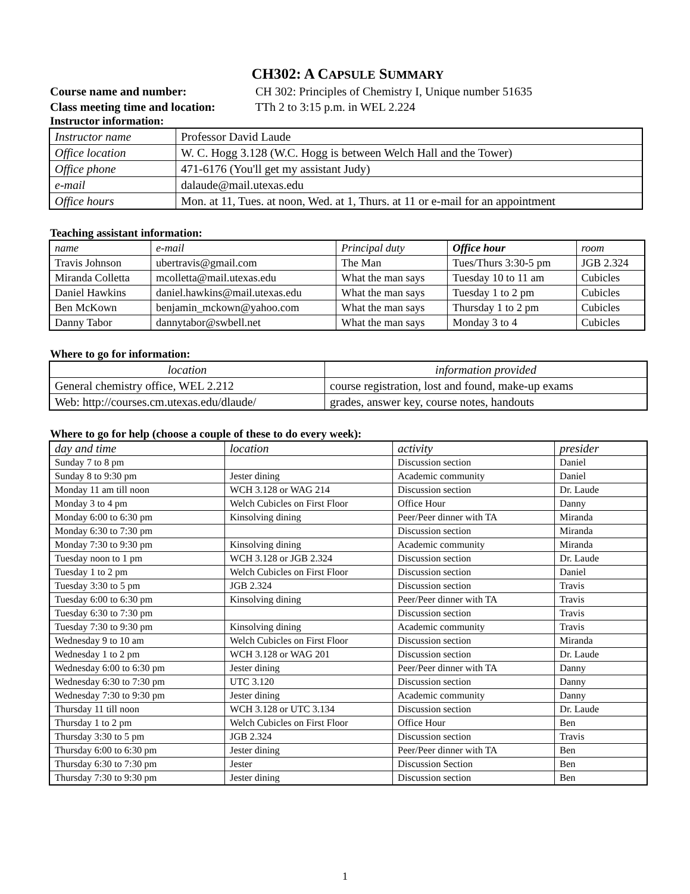CH302: A CAPSULE SUMMARY
Course name and number: CH 302: Principles of Chemistry I, Unique number 51635
Class meeting time and location: TTh 2 to 3:15 p.m. in WEL 2.224
Instructor information:
| Instructor name | Professor David Laude |
| Office location | W. C. Hogg 3.128 (W.C. Hogg is between Welch Hall and the Tower) |
| Office phone | 471-6176 (You'll get my assistant Judy) |
| e-mail | dalaude@mail.utexas.edu |
| Office hours | Mon. at 11, Tues. at noon, Wed. at 1, Thurs. at 11 or e-mail for an appointment |
Teaching assistant information:
| name | e-mail | Principal duty | Office hour | room |
| --- | --- | --- | --- | --- |
| Travis Johnson | ubertravis@gmail.com | The Man | Tues/Thurs 3:30-5 pm | JGB 2.324 |
| Miranda Colletta | mcolletta@mail.utexas.edu | What the man says | Tuesday 10 to 11 am | Cubicles |
| Daniel Hawkins | daniel.hawkins@mail.utexas.edu | What the man says | Tuesday 1 to 2 pm | Cubicles |
| Ben McKown | benjamin_mckown@yahoo.com | What the man says | Thursday 1 to 2 pm | Cubicles |
| Danny Tabor | dannytabor@swbell.net | What the man says | Monday 3 to 4 | Cubicles |
Where to go for information:
| location | information provided |
| --- | --- |
| General chemistry office, WEL 2.212 | course registration, lost and found, make-up exams |
| Web: http://courses.cm.utexas.edu/dlaude/ | grades, answer key, course notes, handouts |
Where to go for help (choose a couple of these to do every week):
| day and time | location | activity | presider |
| --- | --- | --- | --- |
| Sunday 7 to 8 pm | | Discussion section | Daniel |
| Sunday 8 to 9:30 pm | Jester dining | Academic community | Daniel |
| Monday 11 am till noon | WCH 3.128 or WAG 214 | Discussion section | Dr. Laude |
| Monday 3 to 4 pm | Welch Cubicles on First Floor | Office Hour | Danny |
| Monday 6:00 to 6:30 pm | Kinsolving dining | Peer/Peer dinner with TA | Miranda |
| Monday 6:30 to 7:30 pm | | Discussion section | Miranda |
| Monday 7:30 to 9:30 pm | Kinsolving dining | Academic community | Miranda |
| Tuesday noon to 1 pm | WCH 3.128 or JGB 2.324 | Discussion section | Dr. Laude |
| Tuesday 1 to 2 pm | Welch Cubicles on First Floor | Discussion section | Daniel |
| Tuesday 3:30 to 5 pm | JGB 2.324 | Discussion section | Travis |
| Tuesday 6:00 to 6:30 pm | Kinsolving dining | Peer/Peer dinner with TA | Travis |
| Tuesday 6:30 to 7:30 pm | | Discussion section | Travis |
| Tuesday 7:30 to 9:30 pm | Kinsolving dining | Academic community | Travis |
| Wednesday 9 to 10 am | Welch Cubicles on First Floor | Discussion section | Miranda |
| Wednesday 1 to 2 pm | WCH 3.128 or WAG 201 | Discussion section | Dr. Laude |
| Wednesday 6:00 to 6:30 pm | Jester dining | Peer/Peer dinner with TA | Danny |
| Wednesday 6:30 to 7:30 pm | UTC 3.120 | Discussion section | Danny |
| Wednesday 7:30 to 9:30 pm | Jester dining | Academic community | Danny |
| Thursday 11 till noon | WCH 3.128 or UTC 3.134 | Discussion section | Dr. Laude |
| Thursday 1 to 2 pm | Welch Cubicles on First Floor | Office Hour | Ben |
| Thursday 3:30 to 5 pm | JGB 2.324 | Discussion section | Travis |
| Thursday 6:00 to 6:30 pm | Jester dining | Peer/Peer dinner with TA | Ben |
| Thursday 6:30 to 7:30 pm | Jester | Discussion Section | Ben |
| Thursday 7:30 to 9:30 pm | Jester dining | Discussion section | Ben |
1